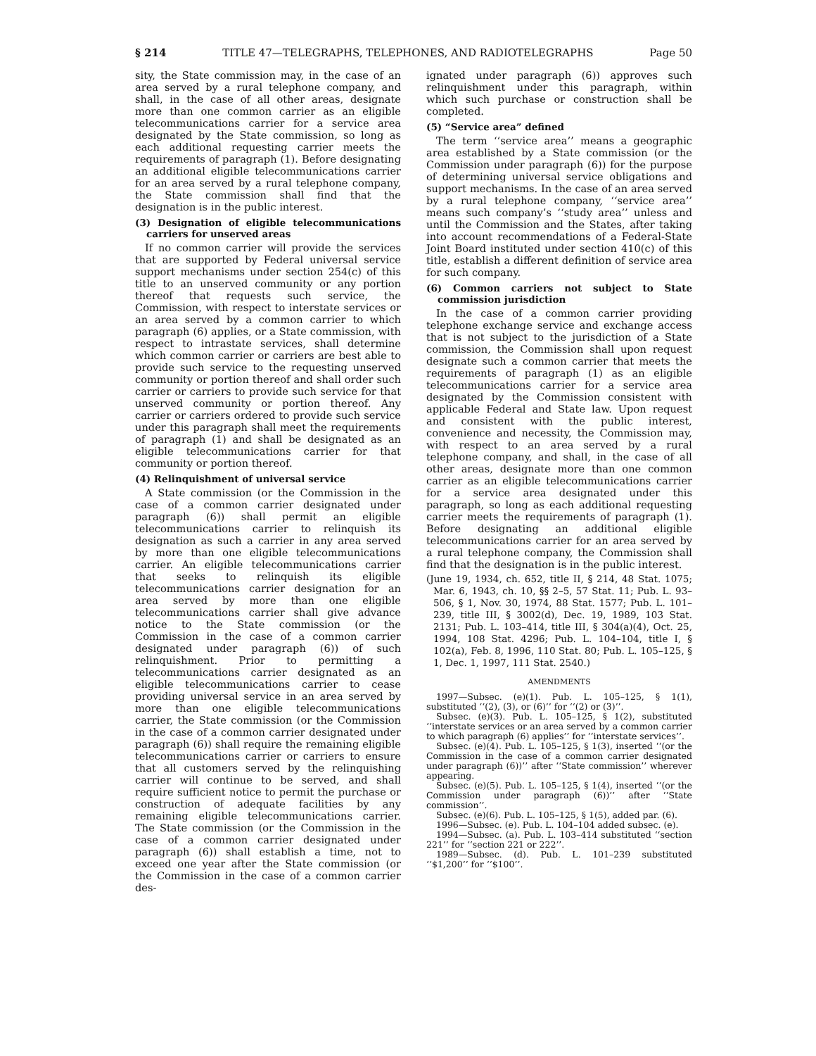§ 214 TITLE 47—TELEGRAPHS, TELEPHONES, AND RADIOTELEGRAPHS Page 50
sity, the State commission may, in the case of an area served by a rural telephone company, and shall, in the case of all other areas, designate more than one common carrier as an eligible telecommunications carrier for a service area designated by the State commission, so long as each additional requesting carrier meets the requirements of paragraph (1). Before designating an additional eligible telecommunications carrier for an area served by a rural telephone company, the State commission shall find that the designation is in the public interest.
(3) Designation of eligible telecommunications carriers for unserved areas
If no common carrier will provide the services that are supported by Federal universal service support mechanisms under section 254(c) of this title to an unserved community or any portion thereof that requests such service, the Commission, with respect to interstate services or an area served by a common carrier to which paragraph (6) applies, or a State commission, with respect to intrastate services, shall determine which common carrier or carriers are best able to provide such service to the requesting unserved community or portion thereof and shall order such carrier or carriers to provide such service for that unserved community or portion thereof. Any carrier or carriers ordered to provide such service under this paragraph shall meet the requirements of paragraph (1) and shall be designated as an eligible telecommunications carrier for that community or portion thereof.
(4) Relinquishment of universal service
A State commission (or the Commission in the case of a common carrier designated under paragraph (6)) shall permit an eligible telecommunications carrier to relinquish its designation as such a carrier in any area served by more than one eligible telecommunications carrier. An eligible telecommunications carrier that seeks to relinquish its eligible telecommunications carrier designation for an area served by more than one eligible telecommunications carrier shall give advance notice to the State commission (or the Commission in the case of a common carrier designated under paragraph (6)) of such relinquishment. Prior to permitting a telecommunications carrier designated as an eligible telecommunications carrier to cease providing universal service in an area served by more than one eligible telecommunications carrier, the State commission (or the Commission in the case of a common carrier designated under paragraph (6)) shall require the remaining eligible telecommunications carrier or carriers to ensure that all customers served by the relinquishing carrier will continue to be served, and shall require sufficient notice to permit the purchase or construction of adequate facilities by any remaining eligible telecommunications carrier. The State commission (or the Commission in the case of a common carrier designated under paragraph (6)) shall establish a time, not to exceed one year after the State commission (or the Commission in the case of a common carrier des-
ignated under paragraph (6)) approves such relinquishment under this paragraph, within which such purchase or construction shall be completed.
(5) “Service area” defined
The term ‘‘service area’’ means a geographic area established by a State commission (or the Commission under paragraph (6)) for the purpose of determining universal service obligations and support mechanisms. In the case of an area served by a rural telephone company, ‘‘service area’’ means such company’s ‘‘study area’’ unless and until the Commission and the States, after taking into account recommendations of a Federal-State Joint Board instituted under section 410(c) of this title, establish a different definition of service area for such company.
(6) Common carriers not subject to State commission jurisdiction
In the case of a common carrier providing telephone exchange service and exchange access that is not subject to the jurisdiction of a State commission, the Commission shall upon request designate such a common carrier that meets the requirements of paragraph (1) as an eligible telecommunications carrier for a service area designated by the Commission consistent with applicable Federal and State law. Upon request and consistent with the public interest, convenience and necessity, the Commission may, with respect to an area served by a rural telephone company, and shall, in the case of all other areas, designate more than one common carrier as an eligible telecommunications carrier for a service area designated under this paragraph, so long as each additional requesting carrier meets the requirements of paragraph (1). Before designating an additional eligible telecommunications carrier for an area served by a rural telephone company, the Commission shall find that the designation is in the public interest.
(June 19, 1934, ch. 652, title II, § 214, 48 Stat. 1075; Mar. 6, 1943, ch. 10, §§ 2–5, 57 Stat. 11; Pub. L. 93–506, § 1, Nov. 30, 1974, 88 Stat. 1577; Pub. L. 101–239, title III, § 3002(d), Dec. 19, 1989, 103 Stat. 2131; Pub. L. 103–414, title III, § 304(a)(4), Oct. 25, 1994, 108 Stat. 4296; Pub. L. 104–104, title I, § 102(a), Feb. 8, 1996, 110 Stat. 80; Pub. L. 105–125, § 1, Dec. 1, 1997, 111 Stat. 2540.)
AMENDMENTS
1997—Subsec. (e)(1). Pub. L. 105–125, § 1(1), substituted ‘‘(2), (3), or (6)’’ for ‘‘(2) or (3)’’.
Subsec. (e)(3). Pub. L. 105–125, § 1(2), substituted ‘‘interstate services or an area served by a common carrier to which paragraph (6) applies’’ for ‘‘interstate services’’.
Subsec. (e)(4). Pub. L. 105–125, § 1(3), inserted ‘‘(or the Commission in the case of a common carrier designated under paragraph (6))’’ after ‘‘State commission’’ wherever appearing.
Subsec. (e)(5). Pub. L. 105–125, § 1(4), inserted ‘‘(or the Commission under paragraph (6))’’ after ‘‘State commission’’.
Subsec. (e)(6). Pub. L. 105–125, § 1(5), added par. (6).
1996—Subsec. (e). Pub. L. 104–104 added subsec. (e).
1994—Subsec. (a). Pub. L. 103–414 substituted ‘‘section 221’’ for ‘‘section 221 or 222’’.
1989—Subsec. (d). Pub. L. 101–239 substituted ‘‘$1,200’’ for ‘‘$100’’.